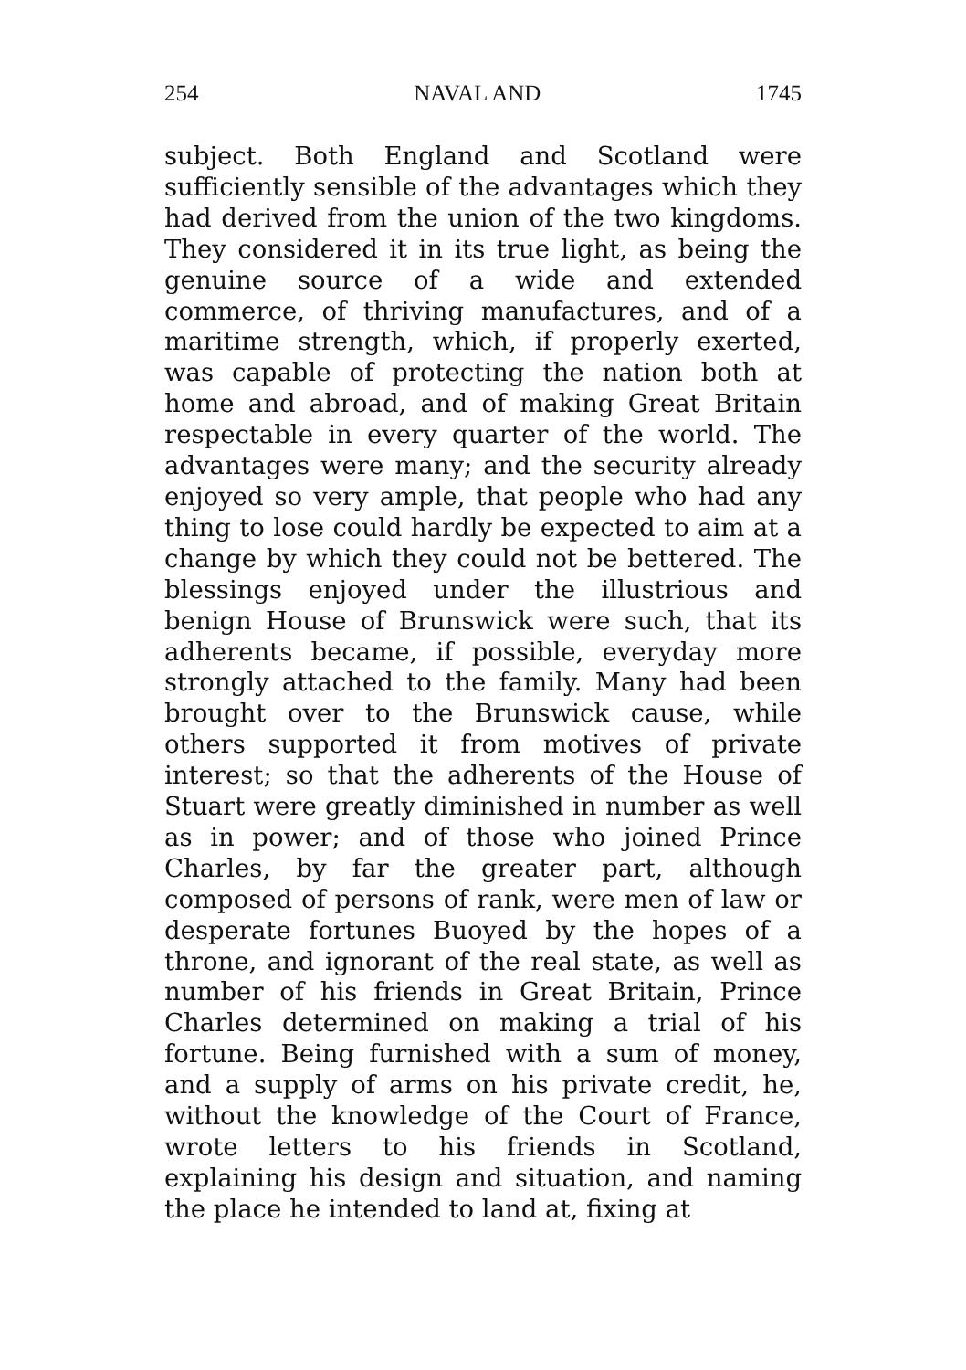254 NAVAL AND 1745
subject. Both England and Scotland were sufficiently sensible of the advantages which they had derived from the union of the two kingdoms. They considered it in its true light, as being the genuine source of a wide and extended commerce, of thriving manufactures, and of a maritime strength, which, if properly exerted, was capable of protecting the nation both at home and abroad, and of making Great Britain respectable in every quarter of the world. The advantages were many; and the security already enjoyed so very ample, that people who had any thing to lose could hardly be expected to aim at a change by which they could not be bettered. The blessings enjoyed under the illustrious and benign House of Brunswick were such, that its adherents became, if possible, everyday more strongly attached to the family. Many had been brought over to the Brunswick cause, while others supported it from motives of private interest; so that the adherents of the House of Stuart were greatly diminished in number as well as in power; and of those who joined Prince Charles, by far the greater part, although composed of persons of rank, were men of law or desperate fortunes Buoyed by the hopes of a throne, and ignorant of the real state, as well as number of his friends in Great Britain, Prince Charles determined on making a trial of his fortune. Being furnished with a sum of money, and a supply of arms on his private credit, he, without the knowledge of the Court of France, wrote letters to his friends in Scotland, explaining his design and situation, and naming the place he intended to land at, fixing at